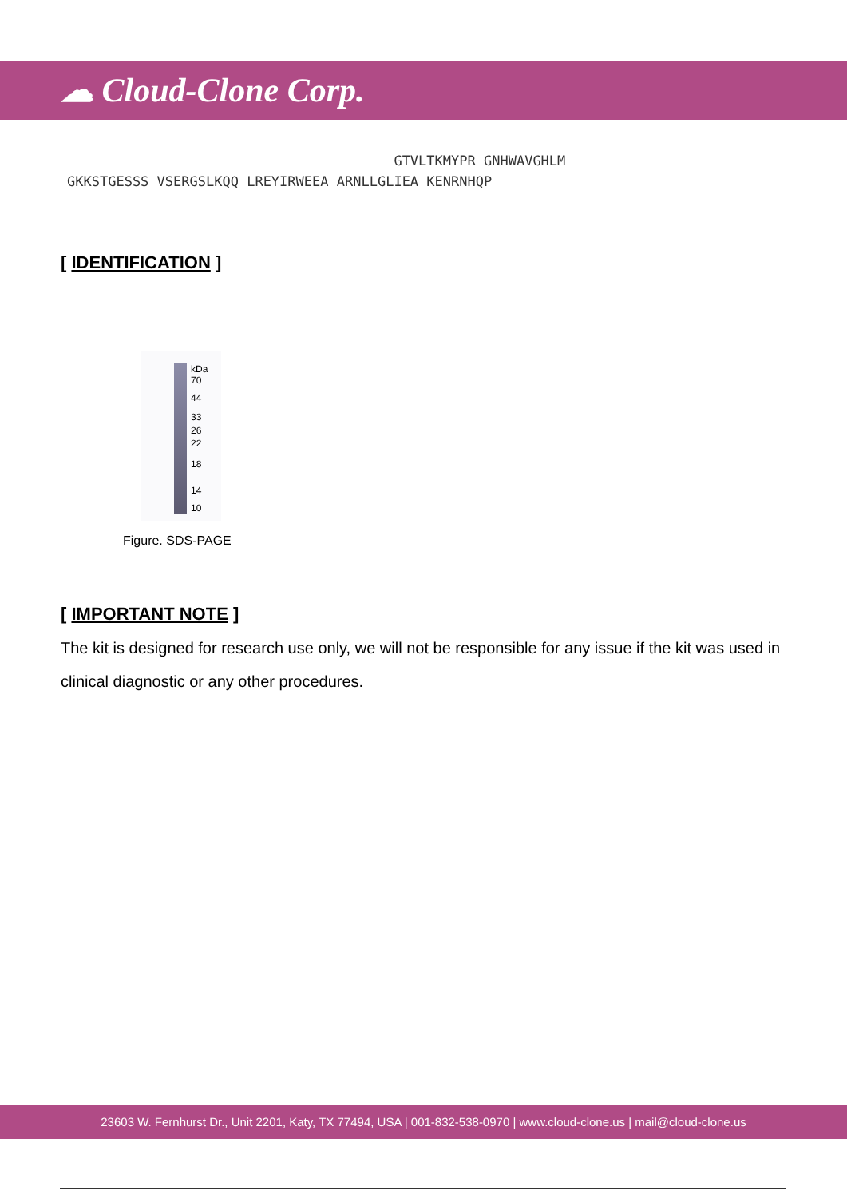☁ Cloud-Clone Corp.
GTVLTKMYPR GNHWAVGHLM GKKSTGESSS VSERGSLKQQ LREYIRWEEA ARNLLGLIEA KENRNHQP
[ IDENTIFICATION ]
kDa
70
44
33
26
22
18
14
10
Figure. SDS-PAGE
[ IMPORTANT NOTE ]
The kit is designed for research use only, we will not be responsible for any issue if the kit was used in clinical diagnostic or any other procedures.
23603 W. Fernhurst Dr., Unit 2201, Katy, TX 77494, USA | 001-832-538-0970 | www.cloud-clone.us | mail@cloud-clone.us